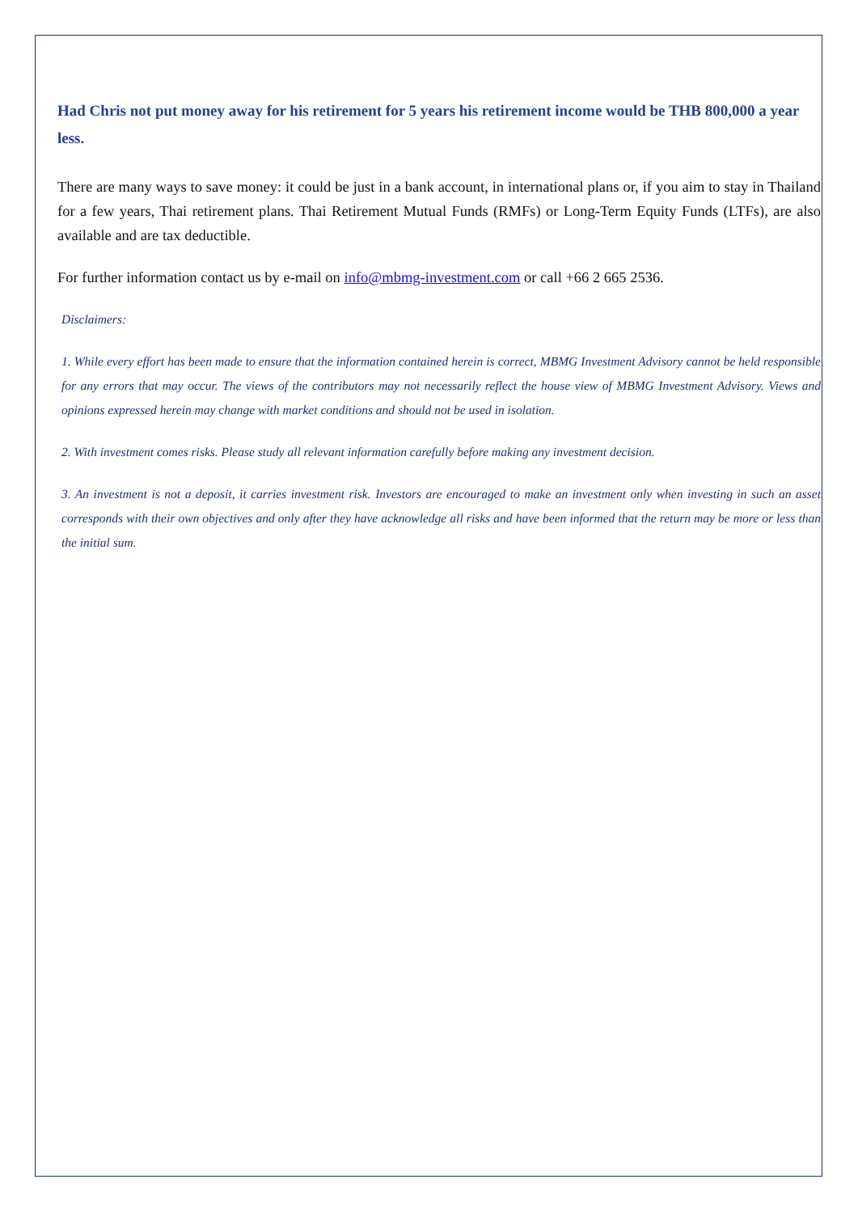Had Chris not put money away for his retirement for 5 years his retirement income would be THB 800,000 a year less.
There are many ways to save money: it could be just in a bank account, in international plans or, if you aim to stay in Thailand for a few years, Thai retirement plans. Thai Retirement Mutual Funds (RMFs) or Long-Term Equity Funds (LTFs), are also available and are tax deductible.
For further information contact us by e-mail on info@mbmg-investment.com or call +66 2 665 2536.
Disclaimers:
1. While every effort has been made to ensure that the information contained herein is correct, MBMG Investment Advisory cannot be held responsible for any errors that may occur. The views of the contributors may not necessarily reflect the house view of MBMG Investment Advisory. Views and opinions expressed herein may change with market conditions and should not be used in isolation.
2. With investment comes risks. Please study all relevant information carefully before making any investment decision.
3. An investment is not a deposit, it carries investment risk. Investors are encouraged to make an investment only when investing in such an asset corresponds with their own objectives and only after they have acknowledge all risks and have been informed that the return may be more or less than the initial sum.